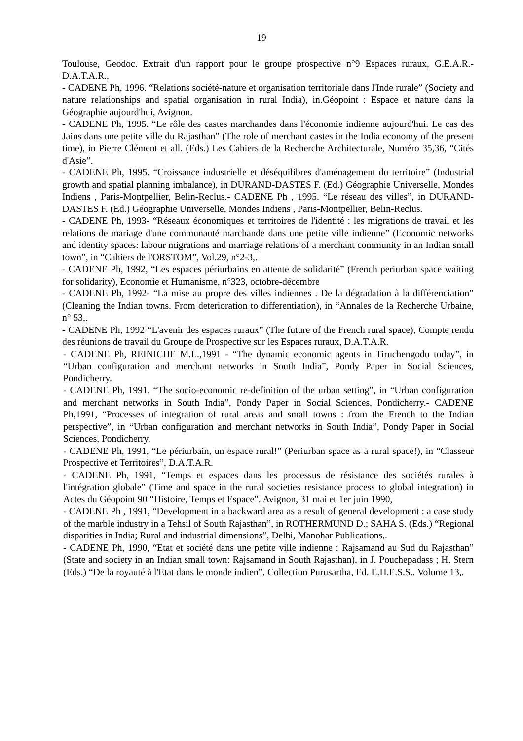19
Toulouse, Geodoc. Extrait d'un rapport pour le groupe prospective n°9 Espaces ruraux, G.E.A.R.-D.A.T.A.R.,
- CADENE Ph, 1996. “Relations société-nature et organisation territoriale dans l'Inde rurale” (Society and nature relationships and spatial organisation in rural India), in.Géopoint : Espace et nature dans la Géographie aujourd'hui, Avignon.
- CADENE Ph, 1995. “Le rôle des castes marchandes dans l'économie indienne aujourd'hui. Le cas des Jains dans une petite ville du Rajasthan” (The role of merchant castes in the India economy of the present time), in Pierre Clément et all. (Eds.) Les Cahiers de la Recherche Architecturale, Numéro 35,36, “Cités d'Asie”.
- CADENE Ph, 1995. “Croissance industrielle et déséquilibres d'aménagement du territoire” (Industrial growth and spatial planning imbalance), in DURAND-DASTES F. (Ed.) Géographie Universelle, Mondes Indiens , Paris-Montpellier, Belin-Reclus.- CADENE Ph , 1995. “Le réseau des villes”, in DURAND-DASTES F. (Ed.) Géographie Universelle, Mondes Indiens , Paris-Montpellier, Belin-Reclus.
- CADENE Ph, 1993- “Réseaux économiques et territoires de l'identité : les migrations de travail et les relations de mariage d'une communauté marchande dans une petite ville indienne” (Economic networks and identity spaces: labour migrations and marriage relations of a merchant community in an Indian small town”, in “Cahiers de l'ORSTOM”, Vol.29, n°2-3,.
- CADENE Ph, 1992, “Les espaces périurbains en attente de solidarité” (French periurban space waiting for solidarity), Economie et Humanisme, n°323, octobre-décembre
- CADENE Ph, 1992- “La mise au propre des villes indiennes . De la dégradation à la différenciation” (Cleaning the Indian towns. From deterioration to differentiation), in “Annales de la Recherche Urbaine, n° 53,.
- CADENE Ph, 1992 “L'avenir des espaces ruraux” (The future of the French rural space), Compte rendu des réunions de travail du Groupe de Prospective sur les Espaces ruraux, D.A.T.A.R.
- CADENE Ph, REINICHE M.L.,1991 - “The dynamic economic agents in Tiruchengodu today”, in “Urban configuration and merchant networks in South India”, Pondy Paper in Social Sciences, Pondicherry.
- CADENE Ph, 1991. “The socio-economic re-definition of the urban setting”, in “Urban configuration and merchant networks in South India”, Pondy Paper in Social Sciences, Pondicherry.- CADENE Ph,1991, “Processes of integration of rural areas and small towns : from the French to the Indian perspective”, in “Urban configuration and merchant networks in South India”, Pondy Paper in Social Sciences, Pondicherry.
- CADENE Ph, 1991, “Le périurbain, un espace rural!” (Periurban space as a rural space!), in “Classeur Prospective et Territoires”, D.A.T.A.R.
- CADENE Ph, 1991, “Temps et espaces dans les processus de résistance des sociétés rurales à l'intégration globale” (Time and space in the rural societies resistance process to global integration) in Actes du Géopoint 90 “Histoire, Temps et Espace”. Avignon, 31 mai et 1er juin 1990,
- CADENE Ph , 1991, “Development in a backward area as a result of general development : a case study of the marble industry in a Tehsil of South Rajasthan”, in ROTHERMUND D.; SAHA S. (Eds.) “Regional disparities in India; Rural and industrial dimensions”, Delhi, Manohar Publications,.
- CADENE Ph, 1990, “Etat et société dans une petite ville indienne : Rajsamand au Sud du Rajasthan” (State and society in an Indian small town: Rajsamand in South Rajasthan), in J. Pouchepadass ; H. Stern (Eds.) “De la royauté à l'Etat dans le monde indien”, Collection Purusartha, Ed. E.H.E.S.S., Volume 13,.